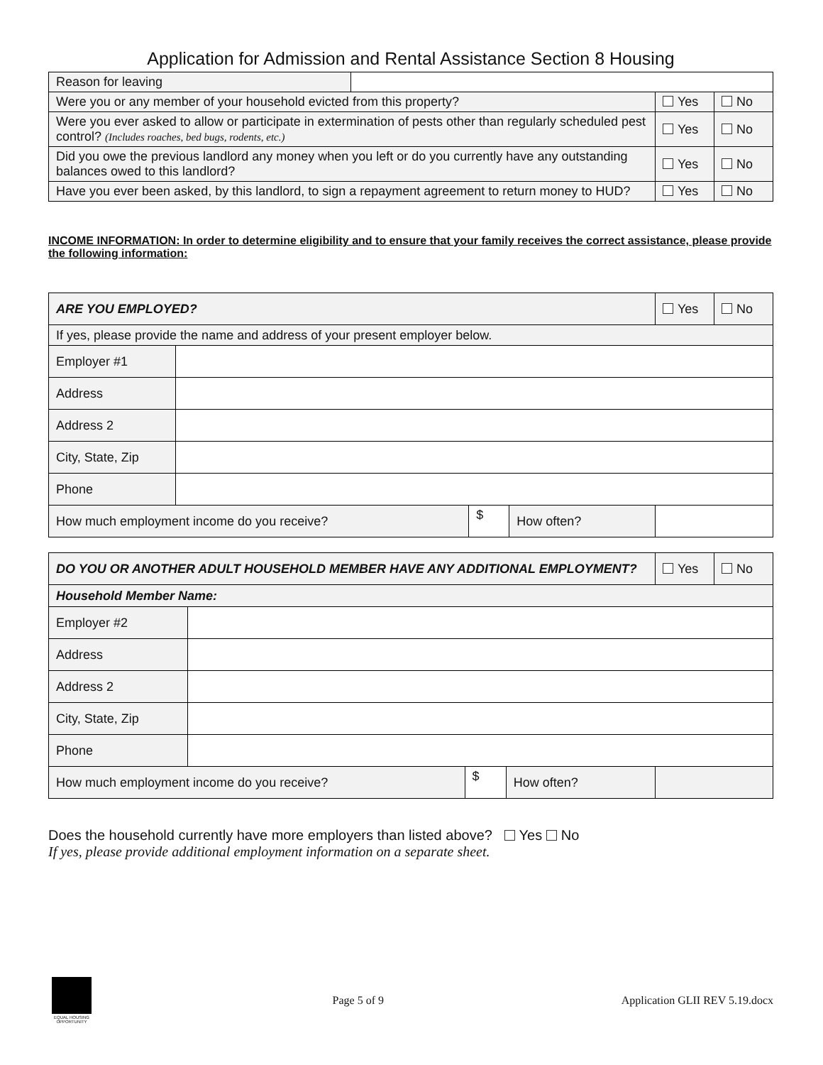Application for Admission and Rental Assistance Section 8 Housing
| Reason for leaving | | | |
| Were you or any member of your household evicted from this property? | | Yes | No |
| Were you ever asked to allow or participate in extermination of pests other than regularly scheduled pest control? (Includes roaches, bed bugs, rodents, etc.) | | Yes | No |
| Did you owe the previous landlord any money when you left or do you currently have any outstanding balances owed to this landlord? | | Yes | No |
| Have you ever been asked, by this landlord, to sign a repayment agreement to return money to HUD? | | Yes | No |
INCOME INFORMATION: In order to determine eligibility and to ensure that your family receives the correct assistance, please provide the following information:
| ARE YOU EMPLOYED? | | | | Yes | No |
| If yes, please provide the name and address of your present employer below. | | | | | |
| Employer #1 | | | | | |
| Address | | | | | |
| Address 2 | | | | | |
| City, State, Zip | | | | | |
| Phone | | | | | |
| How much employment income do you receive? | | $ | How often? | | |
| DO YOU OR ANOTHER ADULT HOUSEHOLD MEMBER HAVE ANY ADDITIONAL EMPLOYMENT? | | | | Yes | No |
| Household Member Name: | | | | | |
| Employer #2 | | | | | |
| Address | | | | | |
| Address 2 | | | | | |
| City, State, Zip | | | | | |
| Phone | | | | | |
| How much employment income do you receive? | | $ | How often? | | |
Does the household currently have more employers than listed above? Yes No
If yes, please provide additional employment information on a separate sheet.
EQUAL HOUSING OPPORTUNITY Page 5 of 9 Application GLII REV 5.19.docx